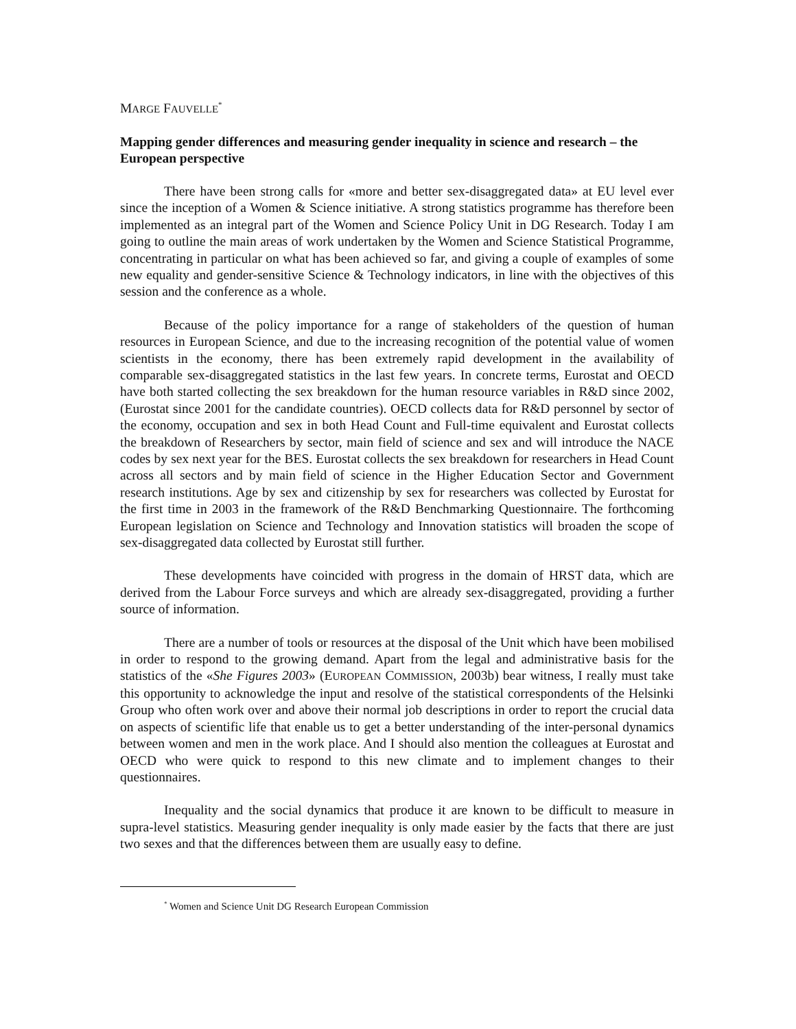MARGE FAUVELLE<sup>*</sup>
Mapping gender differences and measuring gender inequality in science and research – the European perspective
There have been strong calls for «more and better sex-disaggregated data» at EU level ever since the inception of a Women & Science initiative. A strong statistics programme has therefore been implemented as an integral part of the Women and Science Policy Unit in DG Research. Today I am going to outline the main areas of work undertaken by the Women and Science Statistical Programme, concentrating in particular on what has been achieved so far, and giving a couple of examples of some new equality and gender-sensitive Science & Technology indicators, in line with the objectives of this session and the conference as a whole.
Because of the policy importance for a range of stakeholders of the question of human resources in European Science, and due to the increasing recognition of the potential value of women scientists in the economy, there has been extremely rapid development in the availability of comparable sex-disaggregated statistics in the last few years. In concrete terms, Eurostat and OECD have both started collecting the sex breakdown for the human resource variables in R&D since 2002, (Eurostat since 2001 for the candidate countries). OECD collects data for R&D personnel by sector of the economy, occupation and sex in both Head Count and Full-time equivalent and Eurostat collects the breakdown of Researchers by sector, main field of science and sex and will introduce the NACE codes by sex next year for the BES. Eurostat collects the sex breakdown for researchers in Head Count across all sectors and by main field of science in the Higher Education Sector and Government research institutions. Age by sex and citizenship by sex for researchers was collected by Eurostat for the first time in 2003 in the framework of the R&D Benchmarking Questionnaire. The forthcoming European legislation on Science and Technology and Innovation statistics will broaden the scope of sex-disaggregated data collected by Eurostat still further.
These developments have coincided with progress in the domain of HRST data, which are derived from the Labour Force surveys and which are already sex-disaggregated, providing a further source of information.
There are a number of tools or resources at the disposal of the Unit which have been mobilised in order to respond to the growing demand. Apart from the legal and administrative basis for the statistics of the «She Figures 2003» (EUROPEAN COMMISSION, 2003b) bear witness, I really must take this opportunity to acknowledge the input and resolve of the statistical correspondents of the Helsinki Group who often work over and above their normal job descriptions in order to report the crucial data on aspects of scientific life that enable us to get a better understanding of the inter-personal dynamics between women and men in the work place. And I should also mention the colleagues at Eurostat and OECD who were quick to respond to this new climate and to implement changes to their questionnaires.
Inequality and the social dynamics that produce it are known to be difficult to measure in supra-level statistics. Measuring gender inequality is only made easier by the facts that there are just two sexes and that the differences between them are usually easy to define.
<sup>*</sup> Women and Science Unit DG Research European Commission